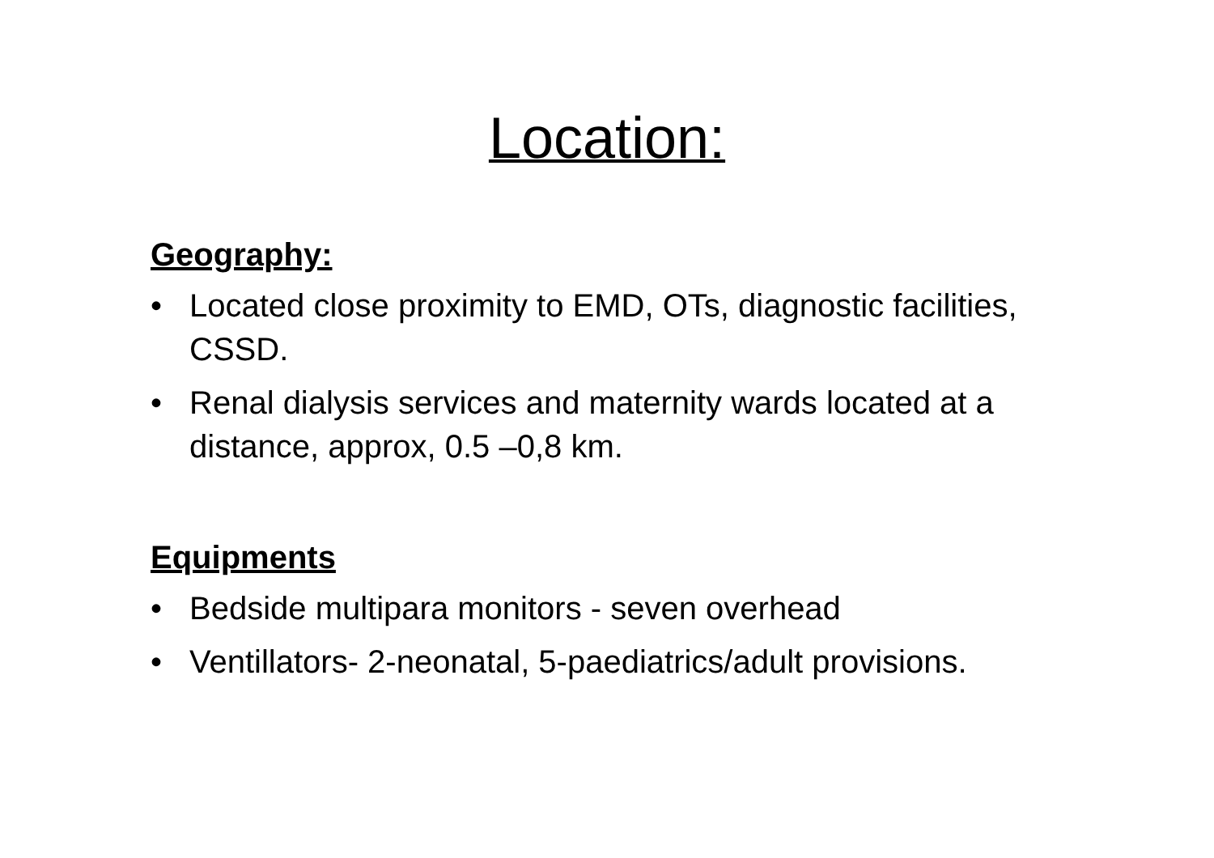Location:
Geography:
• Located close proximity to EMD, OTs, diagnostic facilities, CSSD.
• Renal dialysis services and maternity wards located at a distance, approx, 0.5 –0,8 km.
Equipments
• Bedside multipara monitors - seven overhead
• Ventillators- 2-neonatal, 5-paediatrics/adult provisions.